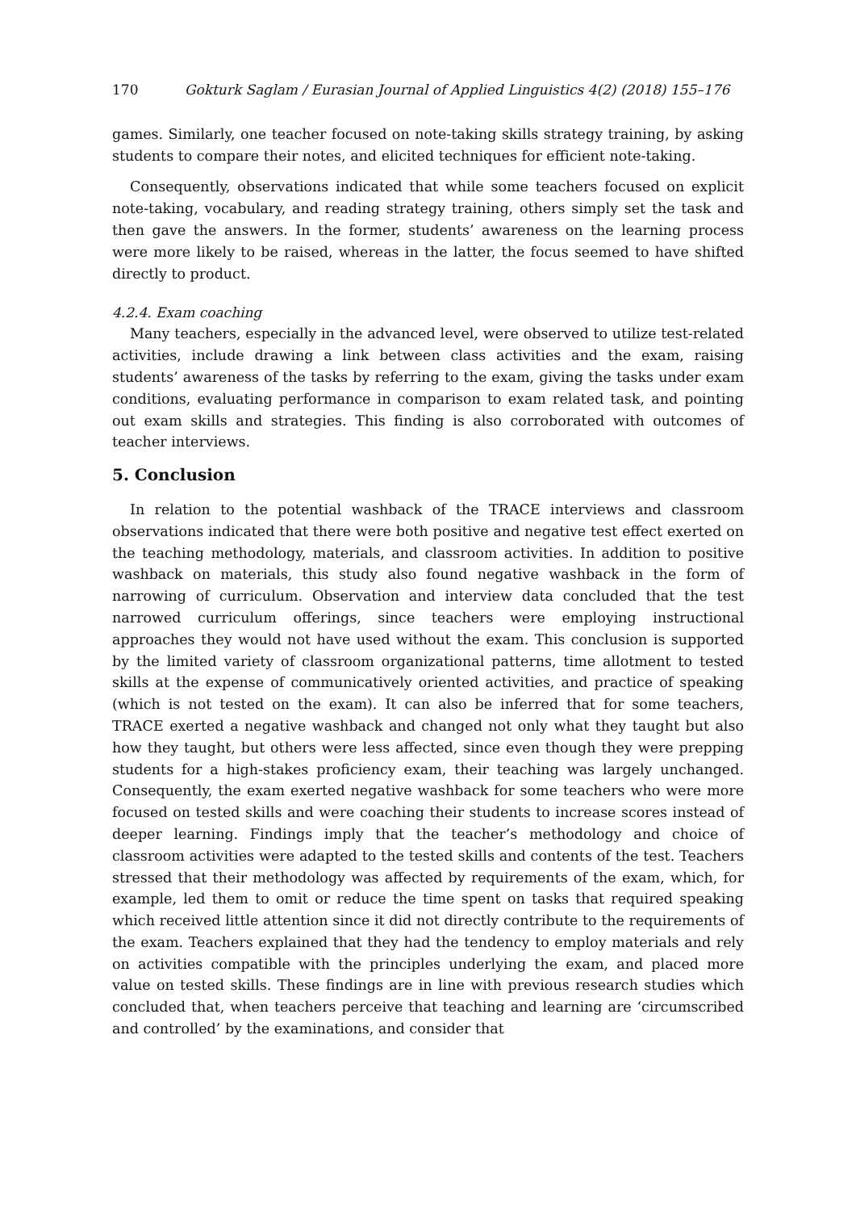170 Gokturk Saglam / Eurasian Journal of Applied Linguistics 4(2) (2018) 155–176
games. Similarly, one teacher focused on note-taking skills strategy training, by asking students to compare their notes, and elicited techniques for efficient note-taking.
Consequently, observations indicated that while some teachers focused on explicit note-taking, vocabulary, and reading strategy training, others simply set the task and then gave the answers. In the former, students’ awareness on the learning process were more likely to be raised, whereas in the latter, the focus seemed to have shifted directly to product.
4.2.4. Exam coaching
Many teachers, especially in the advanced level, were observed to utilize test-related activities, include drawing a link between class activities and the exam, raising students’ awareness of the tasks by referring to the exam, giving the tasks under exam conditions, evaluating performance in comparison to exam related task, and pointing out exam skills and strategies. This finding is also corroborated with outcomes of teacher interviews.
5. Conclusion
In relation to the potential washback of the TRACE interviews and classroom observations indicated that there were both positive and negative test effect exerted on the teaching methodology, materials, and classroom activities. In addition to positive washback on materials, this study also found negative washback in the form of narrowing of curriculum. Observation and interview data concluded that the test narrowed curriculum offerings, since teachers were employing instructional approaches they would not have used without the exam. This conclusion is supported by the limited variety of classroom organizational patterns, time allotment to tested skills at the expense of communicatively oriented activities, and practice of speaking (which is not tested on the exam). It can also be inferred that for some teachers, TRACE exerted a negative washback and changed not only what they taught but also how they taught, but others were less affected, since even though they were prepping students for a high-stakes proficiency exam, their teaching was largely unchanged. Consequently, the exam exerted negative washback for some teachers who were more focused on tested skills and were coaching their students to increase scores instead of deeper learning. Findings imply that the teacher’s methodology and choice of classroom activities were adapted to the tested skills and contents of the test. Teachers stressed that their methodology was affected by requirements of the exam, which, for example, led them to omit or reduce the time spent on tasks that required speaking which received little attention since it did not directly contribute to the requirements of the exam. Teachers explained that they had the tendency to employ materials and rely on activities compatible with the principles underlying the exam, and placed more value on tested skills. These findings are in line with previous research studies which concluded that, when teachers perceive that teaching and learning are ‘circumscribed and controlled’ by the examinations, and consider that